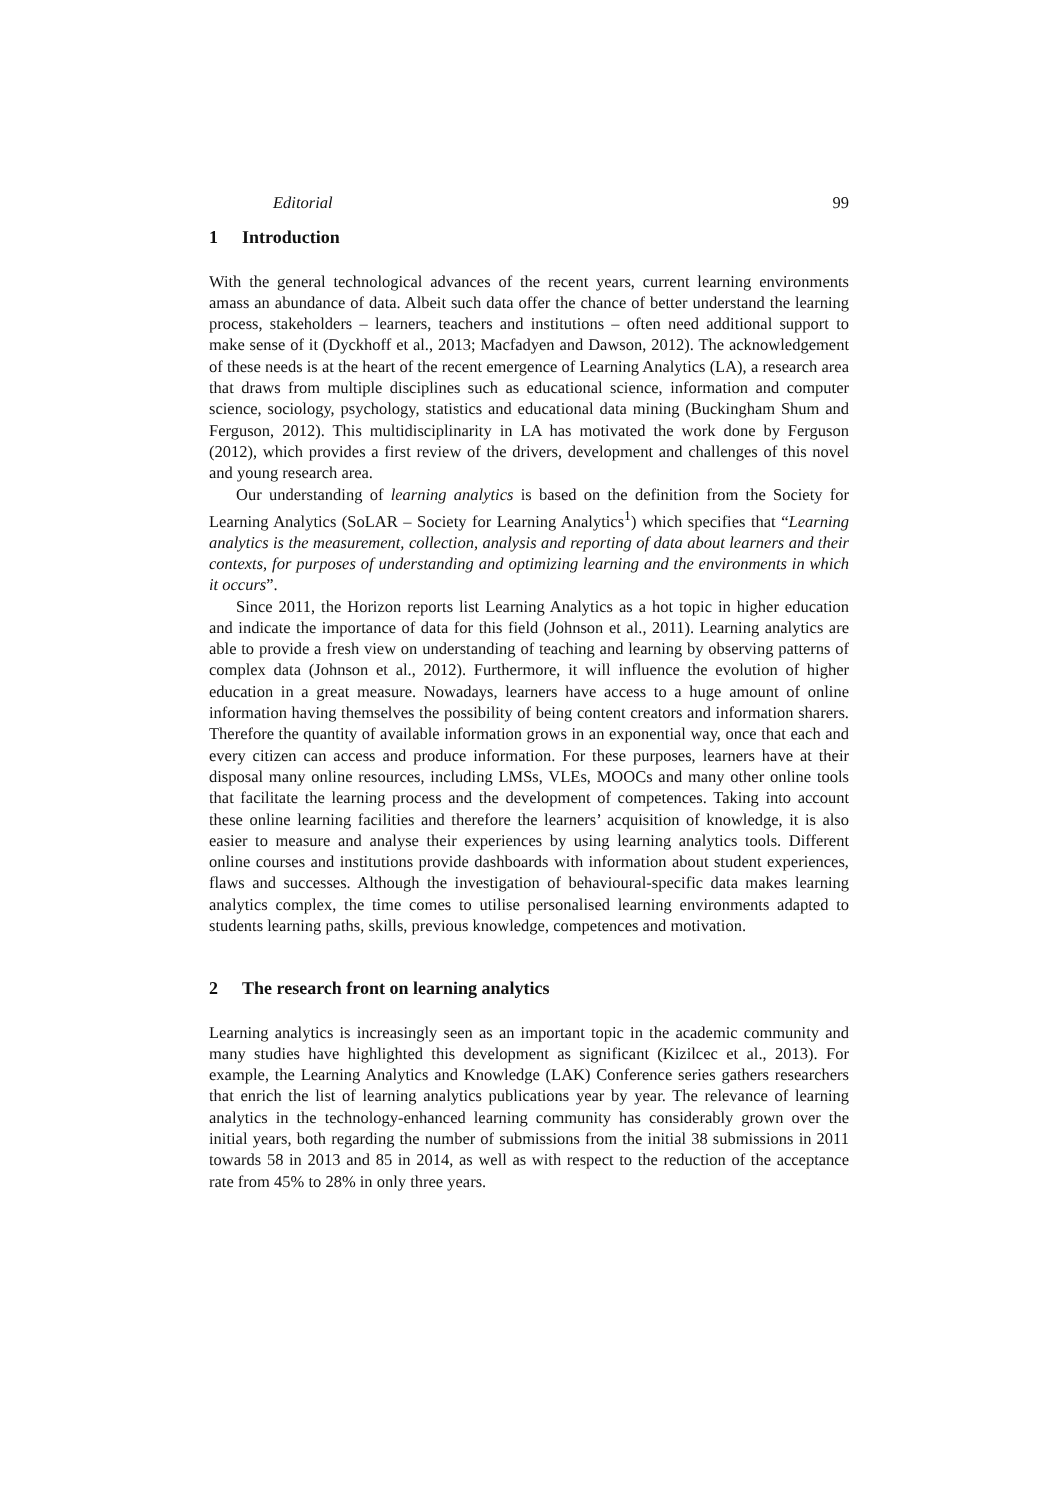Editorial 99
1 Introduction
With the general technological advances of the recent years, current learning environments amass an abundance of data. Albeit such data offer the chance of better understand the learning process, stakeholders – learners, teachers and institutions – often need additional support to make sense of it (Dyckhoff et al., 2013; Macfadyen and Dawson, 2012). The acknowledgement of these needs is at the heart of the recent emergence of Learning Analytics (LA), a research area that draws from multiple disciplines such as educational science, information and computer science, sociology, psychology, statistics and educational data mining (Buckingham Shum and Ferguson, 2012). This multidisciplinarity in LA has motivated the work done by Ferguson (2012), which provides a first review of the drivers, development and challenges of this novel and young research area.
Our understanding of learning analytics is based on the definition from the Society for Learning Analytics (SoLAR – Society for Learning Analytics<sup>1</sup>) which specifies that “Learning analytics is the measurement, collection, analysis and reporting of data about learners and their contexts, for purposes of understanding and optimizing learning and the environments in which it occurs”.
Since 2011, the Horizon reports list Learning Analytics as a hot topic in higher education and indicate the importance of data for this field (Johnson et al., 2011). Learning analytics are able to provide a fresh view on understanding of teaching and learning by observing patterns of complex data (Johnson et al., 2012). Furthermore, it will influence the evolution of higher education in a great measure. Nowadays, learners have access to a huge amount of online information having themselves the possibility of being content creators and information sharers. Therefore the quantity of available information grows in an exponential way, once that each and every citizen can access and produce information. For these purposes, learners have at their disposal many online resources, including LMSs, VLEs, MOOCs and many other online tools that facilitate the learning process and the development of competences. Taking into account these online learning facilities and therefore the learners’ acquisition of knowledge, it is also easier to measure and analyse their experiences by using learning analytics tools. Different online courses and institutions provide dashboards with information about student experiences, flaws and successes. Although the investigation of behavioural-specific data makes learning analytics complex, the time comes to utilise personalised learning environments adapted to students learning paths, skills, previous knowledge, competences and motivation.
2 The research front on learning analytics
Learning analytics is increasingly seen as an important topic in the academic community and many studies have highlighted this development as significant (Kizilcec et al., 2013). For example, the Learning Analytics and Knowledge (LAK) Conference series gathers researchers that enrich the list of learning analytics publications year by year. The relevance of learning analytics in the technology-enhanced learning community has considerably grown over the initial years, both regarding the number of submissions from the initial 38 submissions in 2011 towards 58 in 2013 and 85 in 2014, as well as with respect to the reduction of the acceptance rate from 45% to 28% in only three years.